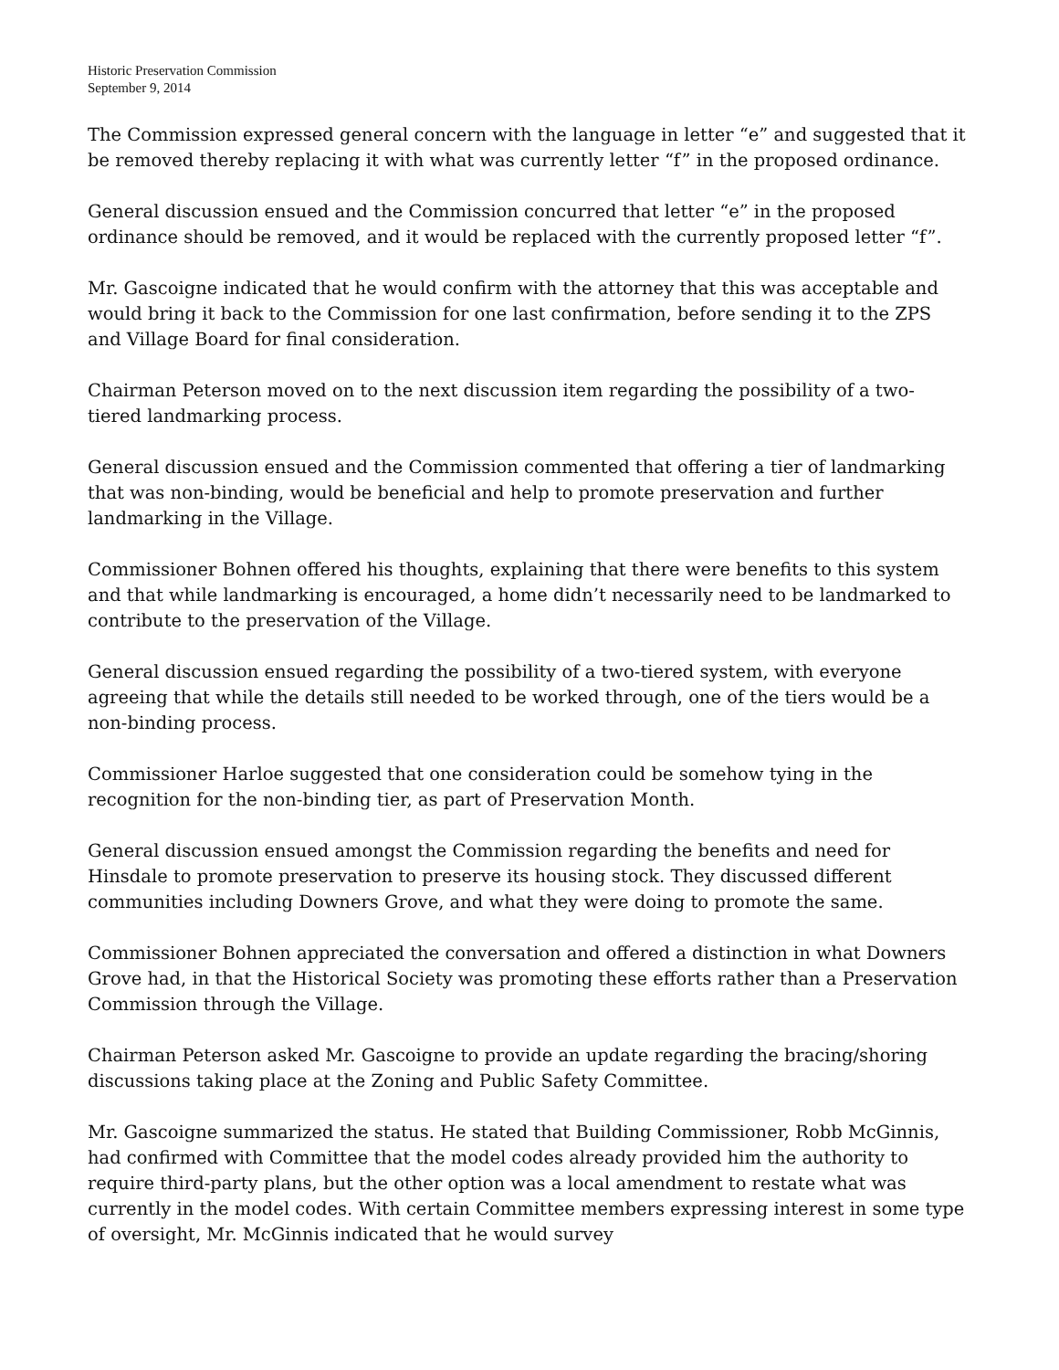Historic Preservation Commission
September 9, 2014
The Commission expressed general concern with the language in letter “e” and suggested that it be removed thereby replacing it with what was currently letter “f” in the proposed ordinance.
General discussion ensued and the Commission concurred that letter “e” in the proposed ordinance should be removed, and it would be replaced with the currently proposed letter “f”.
Mr. Gascoigne indicated that he would confirm with the attorney that this was acceptable and would bring it back to the Commission for one last confirmation, before sending it to the ZPS and Village Board for final consideration.
Chairman Peterson moved on to the next discussion item regarding the possibility of a two-tiered landmarking process.
General discussion ensued and the Commission commented that offering a tier of landmarking that was non-binding, would be beneficial and help to promote preservation and further landmarking in the Village.
Commissioner Bohnen offered his thoughts, explaining that there were benefits to this system and that while landmarking is encouraged, a home didn’t necessarily need to be landmarked to contribute to the preservation of the Village.
General discussion ensued regarding the possibility of a two-tiered system, with everyone agreeing that while the details still needed to be worked through, one of the tiers would be a non-binding process.
Commissioner Harloe suggested that one consideration could be somehow tying in the recognition for the non-binding tier, as part of Preservation Month.
General discussion ensued amongst the Commission regarding the benefits and need for Hinsdale to promote preservation to preserve its housing stock. They discussed different communities including Downers Grove, and what they were doing to promote the same.
Commissioner Bohnen appreciated the conversation and offered a distinction in what Downers Grove had, in that the Historical Society was promoting these efforts rather than a Preservation Commission through the Village.
Chairman Peterson asked Mr. Gascoigne to provide an update regarding the bracing/shoring discussions taking place at the Zoning and Public Safety Committee.
Mr. Gascoigne summarized the status. He stated that Building Commissioner, Robb McGinnis, had confirmed with Committee that the model codes already provided him the authority to require third-party plans, but the other option was a local amendment to restate what was currently in the model codes. With certain Committee members expressing interest in some type of oversight, Mr. McGinnis indicated that he would survey